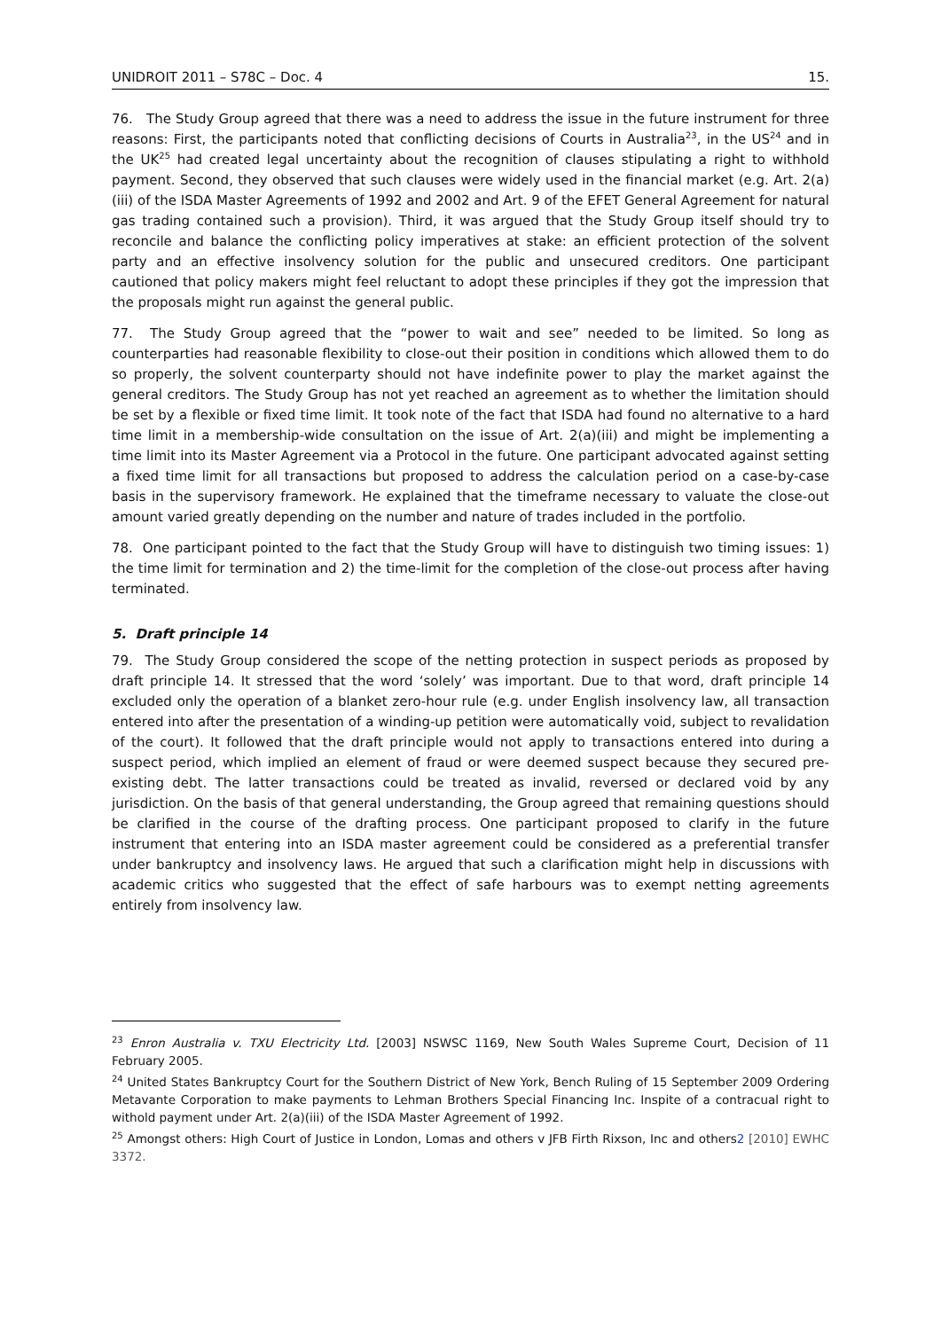UNIDROIT 2011 – S78C – Doc. 4 15.
76. The Study Group agreed that there was a need to address the issue in the future instrument for three reasons: First, the participants noted that conflicting decisions of Courts in Australia<sup>23</sup>, in the US<sup>24</sup> and in the UK<sup>25</sup> had created legal uncertainty about the recognition of clauses stipulating a right to withhold payment. Second, they observed that such clauses were widely used in the financial market (e.g. Art. 2(a)(iii) of the ISDA Master Agreements of 1992 and 2002 and Art. 9 of the EFET General Agreement for natural gas trading contained such a provision). Third, it was argued that the Study Group itself should try to reconcile and balance the conflicting policy imperatives at stake: an efficient protection of the solvent party and an effective insolvency solution for the public and unsecured creditors. One participant cautioned that policy makers might feel reluctant to adopt these principles if they got the impression that the proposals might run against the general public.
77. The Study Group agreed that the “power to wait and see” needed to be limited. So long as counterparties had reasonable flexibility to close-out their position in conditions which allowed them to do so properly, the solvent counterparty should not have indefinite power to play the market against the general creditors. The Study Group has not yet reached an agreement as to whether the limitation should be set by a flexible or fixed time limit. It took note of the fact that ISDA had found no alternative to a hard time limit in a membership-wide consultation on the issue of Art. 2(a)(iii) and might be implementing a time limit into its Master Agreement via a Protocol in the future. One participant advocated against setting a fixed time limit for all transactions but proposed to address the calculation period on a case-by-case basis in the supervisory framework. He explained that the timeframe necessary to valuate the close-out amount varied greatly depending on the number and nature of trades included in the portfolio.
78. One participant pointed to the fact that the Study Group will have to distinguish two timing issues: 1) the time limit for termination and 2) the time-limit for the completion of the close-out process after having terminated.
5. Draft principle 14
79. The Study Group considered the scope of the netting protection in suspect periods as proposed by draft principle 14. It stressed that the word ‘solely’ was important. Due to that word, draft principle 14 excluded only the operation of a blanket zero-hour rule (e.g. under English insolvency law, all transaction entered into after the presentation of a winding-up petition were automatically void, subject to revalidation of the court). It followed that the draft principle would not apply to transactions entered into during a suspect period, which implied an element of fraud or were deemed suspect because they secured pre-existing debt. The latter transactions could be treated as invalid, reversed or declared void by any jurisdiction. On the basis of that general understanding, the Group agreed that remaining questions should be clarified in the course of the drafting process. One participant proposed to clarify in the future instrument that entering into an ISDA master agreement could be considered as a preferential transfer under bankruptcy and insolvency laws. He argued that such a clarification might help in discussions with academic critics who suggested that the effect of safe harbours was to exempt netting agreements entirely from insolvency law.
<sup>23</sup> Enron Australia v. TXU Electricity Ltd. [2003] NSWSC 1169, New South Wales Supreme Court, Decision of 11 February 2005.
<sup>24</sup> United States Bankruptcy Court for the Southern District of New York, Bench Ruling of 15 September 2009 Ordering Metavante Corporation to make payments to Lehman Brothers Special Financing Inc. Inspite of a contracual right to withold payment under Art. 2(a)(iii) of the ISDA Master Agreement of 1992.
<sup>25</sup> Amongst others: High Court of Justice in London, Lomas and others v JFB Firth Rixson, Inc and others2 [2010] EWHC 3372.